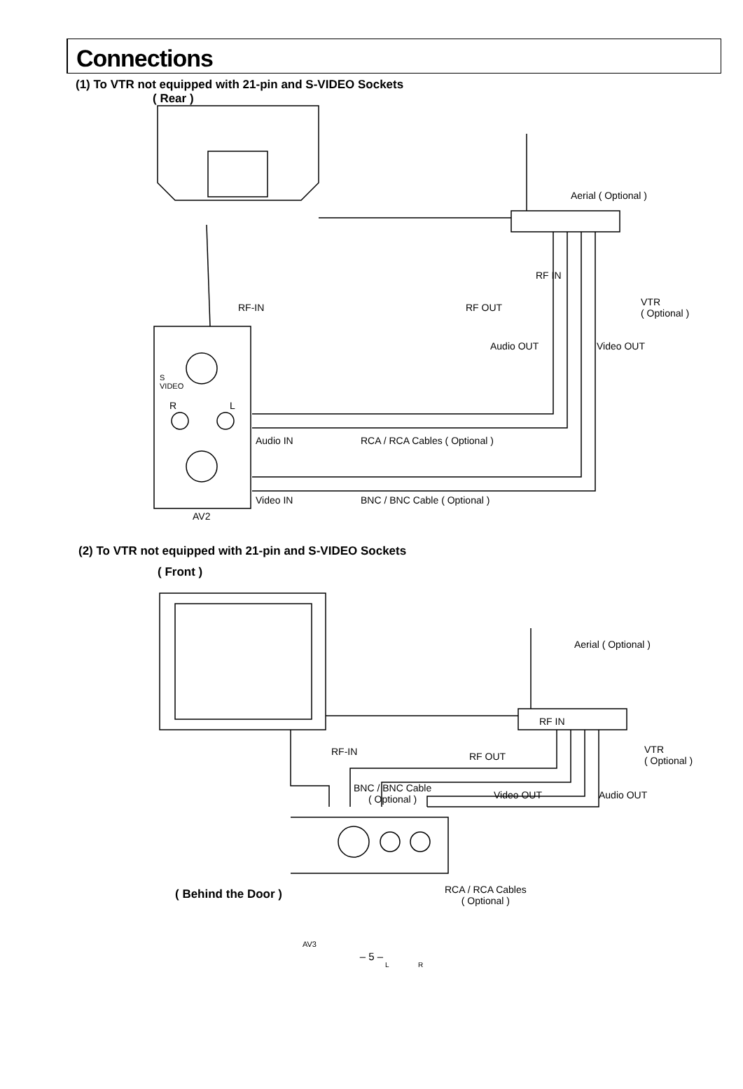Connections
(1) To VTR not equipped with 21-pin and S-VIDEO Sockets
( Rear )
Aerial ( Optional )
RF IN
RF-IN RF OUT
VTR
( Optional )
Audio OUT Video OUT
S
VIDEO
R L
Audio IN RCA / RCA Cables ( Optional )
Video IN BNC / BNC Cable ( Optional )
AV2
(2) To VTR not equipped with 21-pin and S-VIDEO Sockets
( Front )
Aerial ( Optional )
RF IN
RF-IN RF OUT
VTR
( Optional )
BNC / BNC Cable
( Optional )
Video OUT Audio OUT
( Behind the Door )
RCA / RCA Cables
( Optional )
AV3
L R
– 5 –